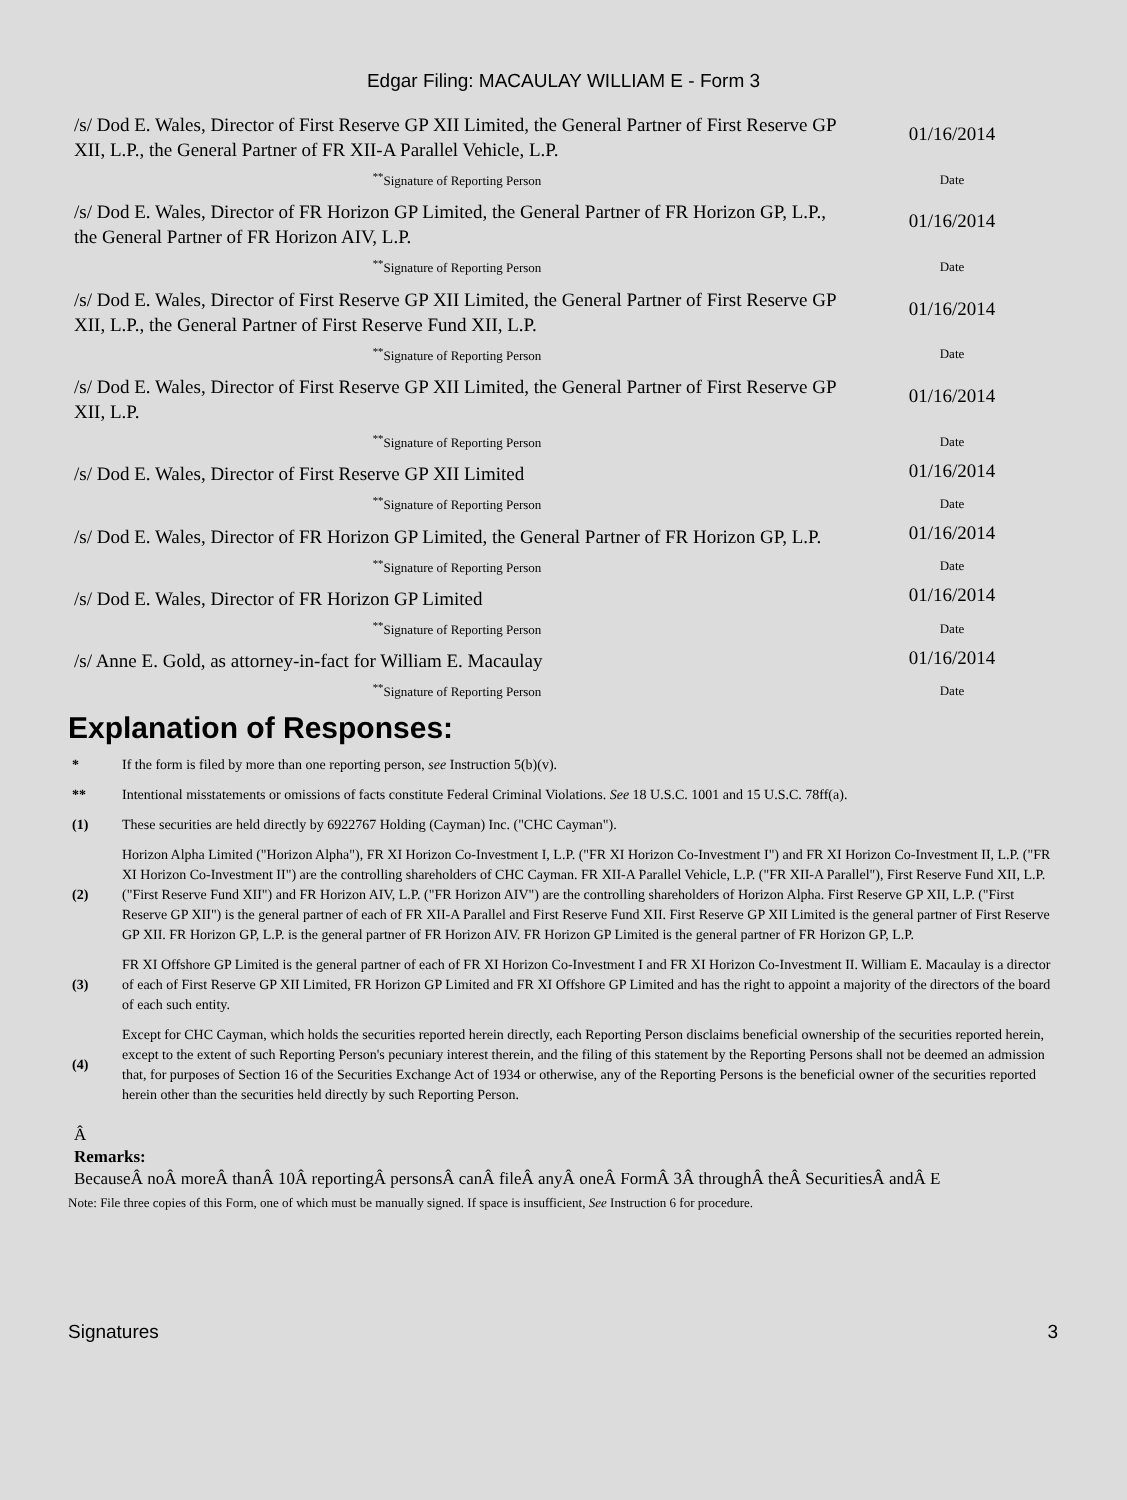Edgar Filing: MACAULAY WILLIAM E - Form 3
| /s/ Dod E. Wales, Director of First Reserve GP XII Limited, the General Partner of First Reserve GP XII, L.P., the General Partner of FR XII-A Parallel Vehicle, L.P. | 01/16/2014 |
| <sup>**</sup> Signature of Reporting Person | Date |
| /s/ Dod E. Wales, Director of FR Horizon GP Limited, the General Partner of FR Horizon GP, L.P., the General Partner of FR Horizon AIV, L.P. | 01/16/2014 |
| <sup>**</sup> Signature of Reporting Person | Date |
| /s/ Dod E. Wales, Director of First Reserve GP XII Limited, the General Partner of First Reserve GP XII, L.P., the General Partner of First Reserve Fund XII, L.P. | 01/16/2014 |
| <sup>**</sup> Signature of Reporting Person | Date |
| /s/ Dod E. Wales, Director of First Reserve GP XII Limited, the General Partner of First Reserve GP XII, L.P. | 01/16/2014 |
| <sup>**</sup> Signature of Reporting Person | Date |
| /s/ Dod E. Wales, Director of First Reserve GP XII Limited | 01/16/2014 |
| <sup>**</sup> Signature of Reporting Person | Date |
| /s/ Dod E. Wales, Director of FR Horizon GP Limited, the General Partner of FR Horizon GP, L.P. | 01/16/2014 |
| <sup>**</sup> Signature of Reporting Person | Date |
| /s/ Dod E. Wales, Director of FR Horizon GP Limited | 01/16/2014 |
| <sup>**</sup> Signature of Reporting Person | Date |
| /s/ Anne E. Gold, as attorney-in-fact for William E. Macaulay | 01/16/2014 |
| <sup>**</sup> Signature of Reporting Person | Date |
Explanation of Responses:
| * | If the form is filed by more than one reporting person, see Instruction 5(b)(v). |
| ** | Intentional misstatements or omissions of facts constitute Federal Criminal Violations. See 18 U.S.C. 1001 and 15 U.S.C. 78ff(a). |
| (1) | These securities are held directly by 6922767 Holding (Cayman) Inc. ("CHC Cayman"). |
| (2) | Horizon Alpha Limited ("Horizon Alpha"), FR XI Horizon Co-Investment I, L.P. ("FR XI Horizon Co-Investment I") and FR XI Horizon Co-Investment II, L.P. ("FR XI Horizon Co-Investment II") are the controlling shareholders of CHC Cayman. FR XII-A Parallel Vehicle, L.P. ("FR XII-A Parallel"), First Reserve Fund XII, L.P. ("First Reserve Fund XII") and FR Horizon AIV, L.P. ("FR Horizon AIV") are the controlling shareholders of Horizon Alpha. First Reserve GP XII, L.P. ("First Reserve GP XII") is the general partner of each of FR XII-A Parallel and First Reserve Fund XII. First Reserve GP XII Limited is the general partner of First Reserve GP XII. FR Horizon GP, L.P. is the general partner of FR Horizon AIV. FR Horizon GP Limited is the general partner of FR Horizon GP, L.P. |
| (3) | FR XI Offshore GP Limited is the general partner of each of FR XI Horizon Co-Investment I and FR XI Horizon Co-Investment II. William E. Macaulay is a director of each of First Reserve GP XII Limited, FR Horizon GP Limited and FR XI Offshore GP Limited and has the right to appoint a majority of the directors of the board of each such entity. |
| (4) | Except for CHC Cayman, which holds the securities reported herein directly, each Reporting Person disclaims beneficial ownership of the securities reported herein, except to the extent of such Reporting Person's pecuniary interest therein, and the filing of this statement by the Reporting Persons shall not be deemed an admission that, for purposes of Section 16 of the Securities Exchange Act of 1934 or otherwise, any of the Reporting Persons is the beneficial owner of the securities reported herein other than the securities held directly by such Reporting Person. |
Â
Remarks:
BecauseÂ noÂ moreÂ thanÂ 10Â reportingÂ personsÂ canÂ fileÂ anyÂ oneÂ FormÂ 3Â throughÂ theÂ SecuritiesÂ andÂ E
Note: File three copies of this Form, one of which must be manually signed. If space is insufficient, See Instruction 6 for procedure.
Signatures 3